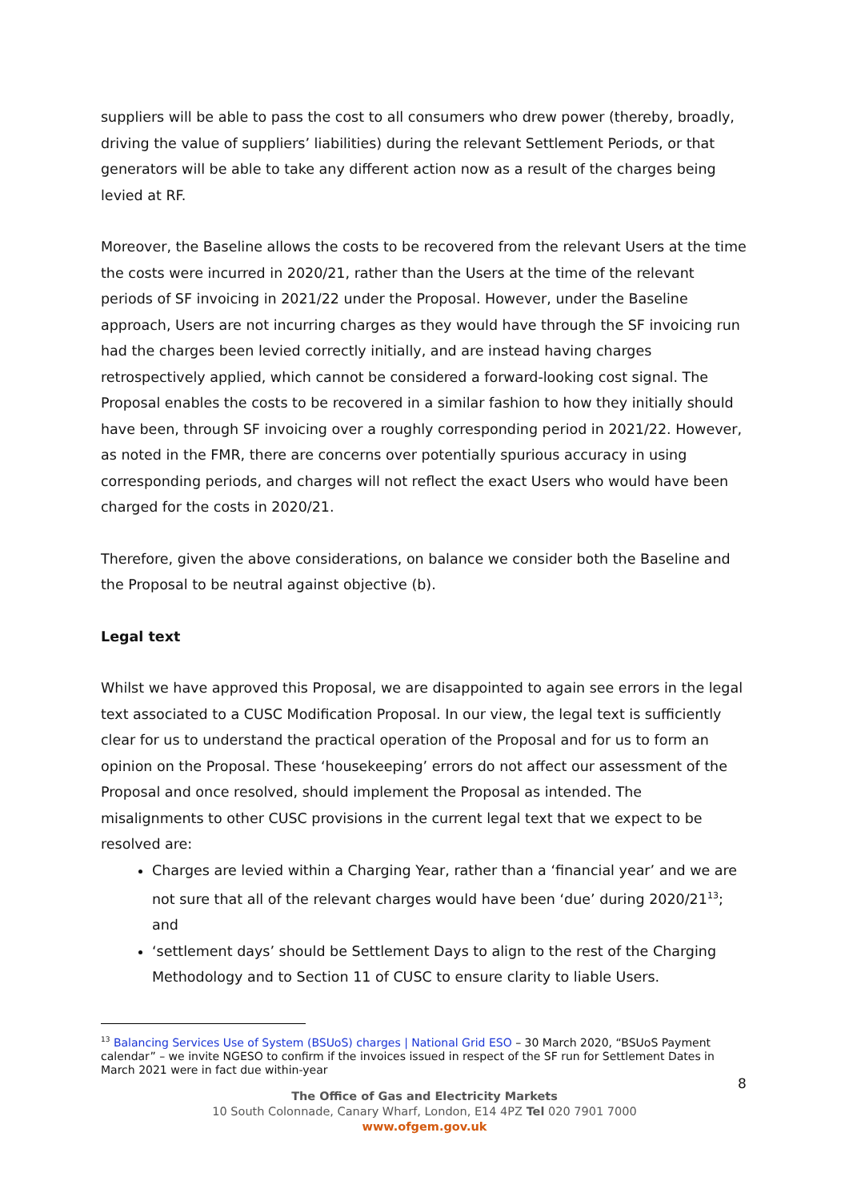suppliers will be able to pass the cost to all consumers who drew power (thereby, broadly, driving the value of suppliers’ liabilities) during the relevant Settlement Periods, or that generators will be able to take any different action now as a result of the charges being levied at RF.
Moreover, the Baseline allows the costs to be recovered from the relevant Users at the time the costs were incurred in 2020/21, rather than the Users at the time of the relevant periods of SF invoicing in 2021/22 under the Proposal. However, under the Baseline approach, Users are not incurring charges as they would have through the SF invoicing run had the charges been levied correctly initially, and are instead having charges retrospectively applied, which cannot be considered a forward-looking cost signal. The Proposal enables the costs to be recovered in a similar fashion to how they initially should have been, through SF invoicing over a roughly corresponding period in 2021/22. However, as noted in the FMR, there are concerns over potentially spurious accuracy in using corresponding periods, and charges will not reflect the exact Users who would have been charged for the costs in 2020/21.
Therefore, given the above considerations, on balance we consider both the Baseline and the Proposal to be neutral against objective (b).
Legal text
Whilst we have approved this Proposal, we are disappointed to again see errors in the legal text associated to a CUSC Modification Proposal. In our view, the legal text is sufficiently clear for us to understand the practical operation of the Proposal and for us to form an opinion on the Proposal. These ‘housekeeping’ errors do not affect our assessment of the Proposal and once resolved, should implement the Proposal as intended. The misalignments to other CUSC provisions in the current legal text that we expect to be resolved are:
Charges are levied within a Charging Year, rather than a ‘financial year’ and we are not sure that all of the relevant charges would have been ‘due’ during 2020/21<sup>13</sup>; and
‘settlement days’ should be Settlement Days to align to the rest of the Charging Methodology and to Section 11 of CUSC to ensure clarity to liable Users.
<sup>13</sup> Balancing Services Use of System (BSUoS) charges | National Grid ESO – 30 March 2020, “BSUoS Payment calendar” – we invite NGESO to confirm if the invoices issued in respect of the SF run for Settlement Dates in March 2021 were in fact due within-year
8
The Office of Gas and Electricity Markets
10 South Colonnade, Canary Wharf, London, E14 4PZ Tel 020 7901 7000
www.ofgem.gov.uk